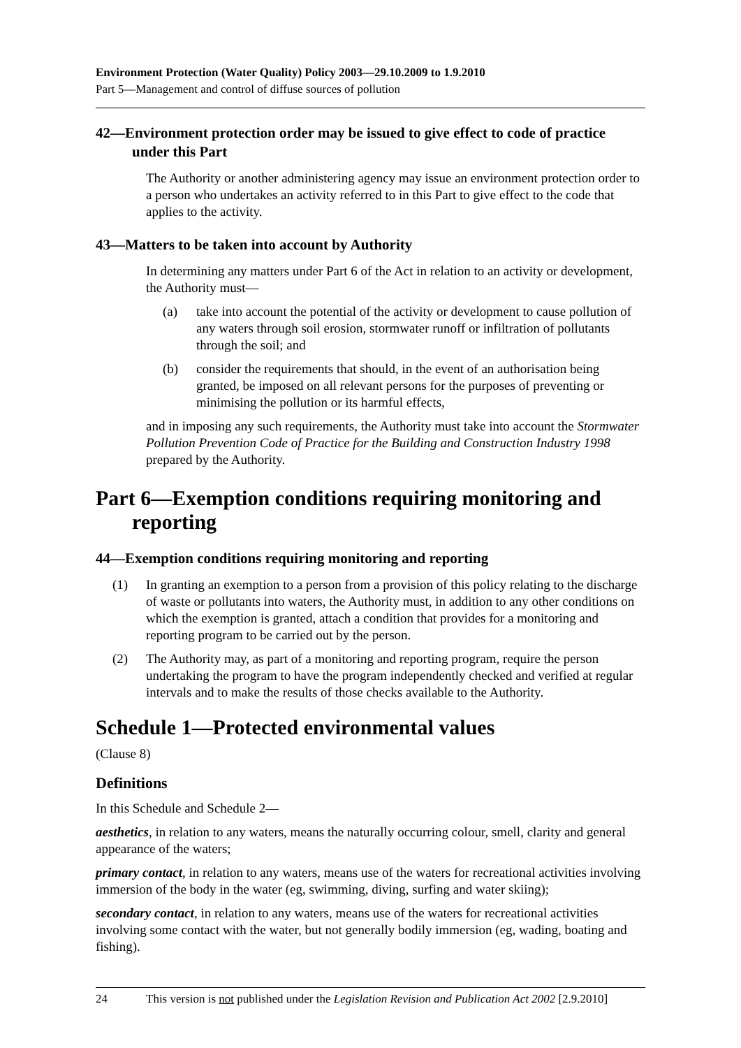Environment Protection (Water Quality) Policy 2003—29.10.2009 to 1.9.2010
Part 5—Management and control of diffuse sources of pollution
42—Environment protection order may be issued to give effect to code of practice under this Part
The Authority or another administering agency may issue an environment protection order to a person who undertakes an activity referred to in this Part to give effect to the code that applies to the activity.
43—Matters to be taken into account by Authority
In determining any matters under Part 6 of the Act in relation to an activity or development, the Authority must—
(a) take into account the potential of the activity or development to cause pollution of any waters through soil erosion, stormwater runoff or infiltration of pollutants through the soil; and
(b) consider the requirements that should, in the event of an authorisation being granted, be imposed on all relevant persons for the purposes of preventing or minimising the pollution or its harmful effects,
and in imposing any such requirements, the Authority must take into account the Stormwater Pollution Prevention Code of Practice for the Building and Construction Industry 1998 prepared by the Authority.
Part 6—Exemption conditions requiring monitoring and reporting
44—Exemption conditions requiring monitoring and reporting
(1) In granting an exemption to a person from a provision of this policy relating to the discharge of waste or pollutants into waters, the Authority must, in addition to any other conditions on which the exemption is granted, attach a condition that provides for a monitoring and reporting program to be carried out by the person.
(2) The Authority may, as part of a monitoring and reporting program, require the person undertaking the program to have the program independently checked and verified at regular intervals and to make the results of those checks available to the Authority.
Schedule 1—Protected environmental values
(Clause 8)
Definitions
In this Schedule and Schedule 2—
aesthetics, in relation to any waters, means the naturally occurring colour, smell, clarity and general appearance of the waters;
primary contact, in relation to any waters, means use of the waters for recreational activities involving immersion of the body in the water (eg, swimming, diving, surfing and water skiing);
secondary contact, in relation to any waters, means use of the waters for recreational activities involving some contact with the water, but not generally bodily immersion (eg, wading, boating and fishing).
24 This version is not published under the Legislation Revision and Publication Act 2002 [2.9.2010]